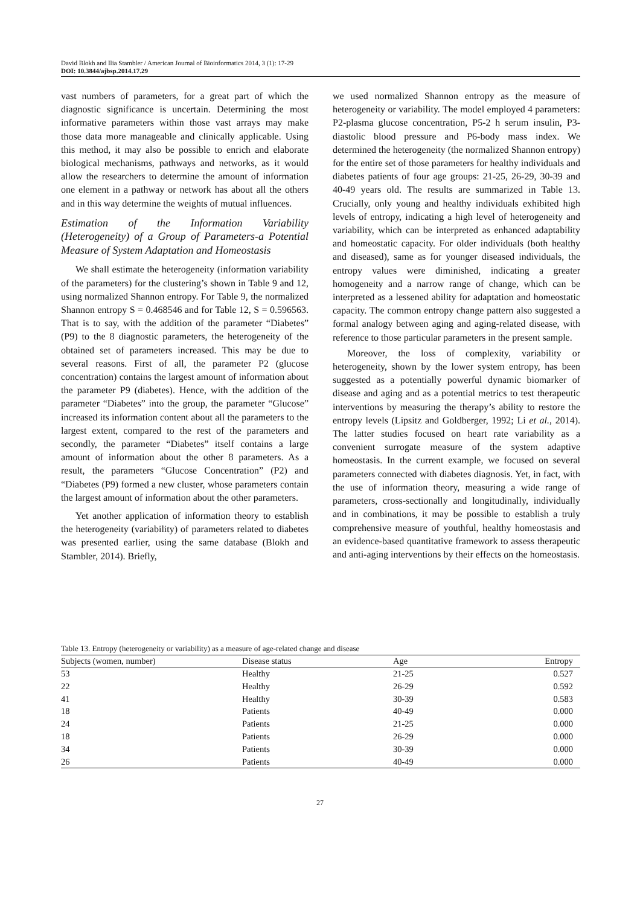David Blokh and Ilia Stambler / American Journal of Bioinformatics 2014, 3 (1): 17-29
DOI: 10.3844/ajbsp.2014.17.29
vast numbers of parameters, for a great part of which the diagnostic significance is uncertain. Determining the most informative parameters within those vast arrays may make those data more manageable and clinically applicable. Using this method, it may also be possible to enrich and elaborate biological mechanisms, pathways and networks, as it would allow the researchers to determine the amount of information one element in a pathway or network has about all the others and in this way determine the weights of mutual influences.
Estimation of the Information Variability (Heterogeneity) of a Group of Parameters-a Potential Measure of System Adaptation and Homeostasis
We shall estimate the heterogeneity (information variability of the parameters) for the clustering’s shown in Table 9 and 12, using normalized Shannon entropy. For Table 9, the normalized Shannon entropy S = 0.468546 and for Table 12, S = 0.596563. That is to say, with the addition of the parameter “Diabetes” (P9) to the 8 diagnostic parameters, the heterogeneity of the obtained set of parameters increased. This may be due to several reasons. First of all, the parameter P2 (glucose concentration) contains the largest amount of information about the parameter P9 (diabetes). Hence, with the addition of the parameter “Diabetes” into the group, the parameter “Glucose” increased its information content about all the parameters to the largest extent, compared to the rest of the parameters and secondly, the parameter “Diabetes” itself contains a large amount of information about the other 8 parameters. As a result, the parameters “Glucose Concentration” (P2) and “Diabetes (P9) formed a new cluster, whose parameters contain the largest amount of information about the other parameters.
Yet another application of information theory to establish the heterogeneity (variability) of parameters related to diabetes was presented earlier, using the same database (Blokh and Stambler, 2014). Briefly,
we used normalized Shannon entropy as the measure of heterogeneity or variability. The model employed 4 parameters: P2-plasma glucose concentration, P5-2 h serum insulin, P3-diastolic blood pressure and P6-body mass index. We determined the heterogeneity (the normalized Shannon entropy) for the entire set of those parameters for healthy individuals and diabetes patients of four age groups: 21-25, 26-29, 30-39 and 40-49 years old. The results are summarized in Table 13. Crucially, only young and healthy individuals exhibited high levels of entropy, indicating a high level of heterogeneity and variability, which can be interpreted as enhanced adaptability and homeostatic capacity. For older individuals (both healthy and diseased), same as for younger diseased individuals, the entropy values were diminished, indicating a greater homogeneity and a narrow range of change, which can be interpreted as a lessened ability for adaptation and homeostatic capacity. The common entropy change pattern also suggested a formal analogy between aging and aging-related disease, with reference to those particular parameters in the present sample.
Moreover, the loss of complexity, variability or heterogeneity, shown by the lower system entropy, has been suggested as a potentially powerful dynamic biomarker of disease and aging and as a potential metrics to test therapeutic interventions by measuring the therapy’s ability to restore the entropy levels (Lipsitz and Goldberger, 1992; Li et al., 2014). The latter studies focused on heart rate variability as a convenient surrogate measure of the system adaptive homeostasis. In the current example, we focused on several parameters connected with diabetes diagnosis. Yet, in fact, with the use of information theory, measuring a wide range of parameters, cross-sectionally and longitudinally, individually and in combinations, it may be possible to establish a truly comprehensive measure of youthful, healthy homeostasis and an evidence-based quantitative framework to assess therapeutic and anti-aging interventions by their effects on the homeostasis.
Table 13. Entropy (heterogeneity or variability) as a measure of age-related change and disease
| Subjects (women, number) | Disease status | Age | Entropy |
| --- | --- | --- | --- |
| 53 | Healthy | 21-25 | 0.527 |
| 22 | Healthy | 26-29 | 0.592 |
| 41 | Healthy | 30-39 | 0.583 |
| 18 | Patients | 40-49 | 0.000 |
| 24 | Patients | 21-25 | 0.000 |
| 18 | Patients | 26-29 | 0.000 |
| 34 | Patients | 30-39 | 0.000 |
| 26 | Patients | 40-49 | 0.000 |
27